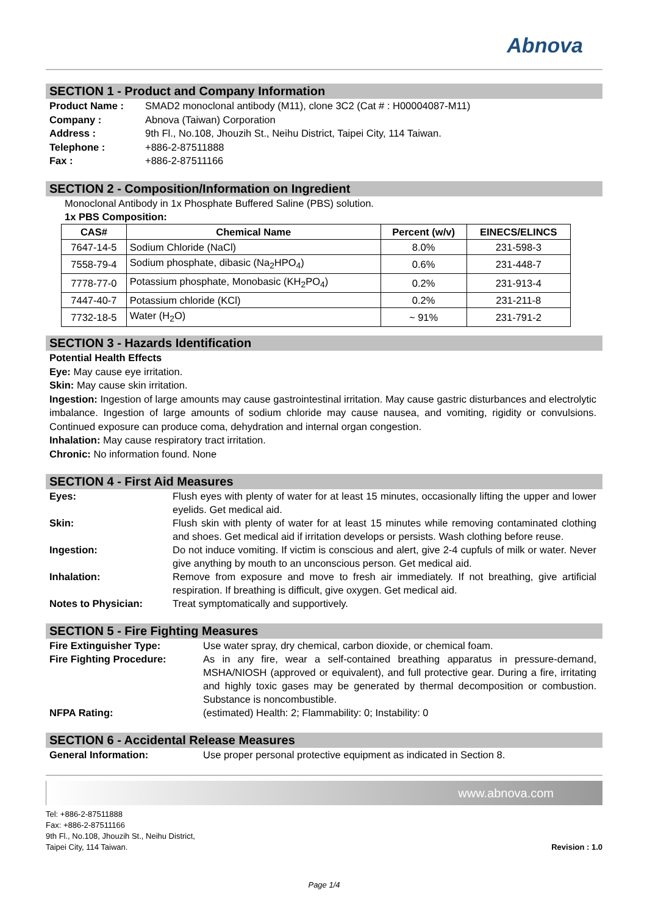Abnova
SECTION 1 - Product and Company Information
Product Name : SMAD2 monoclonal antibody (M11), clone 3C2 (Cat # : H00004087-M11) Company : Abnova (Taiwan) Corporation Address : 9th Fl., No.108, Jhouzih St., Neihu District, Taipei City, 114 Taiwan. Telephone : +886-2-87511888 Fax : +886-2-87511166
SECTION 2 - Composition/Information on Ingredient
Monoclonal Antibody in 1x Phosphate Buffered Saline (PBS) solution.
1x PBS Composition:
| CAS# | Chemical Name | Percent (w/v) | EINECS/ELINCS |
| --- | --- | --- | --- |
| 7647-14-5 | Sodium Chloride (NaCl) | 8.0% | 231-598-3 |
| 7558-79-4 | Sodium phosphate, dibasic (Na<sub>2</sub>HPO<sub>4</sub>) | 0.6% | 231-448-7 |
| 7778-77-0 | Potassium phosphate, Monobasic (KH<sub>2</sub>PO<sub>4</sub>) | 0.2% | 231-913-4 |
| 7447-40-7 | Potassium chloride (KCl) | 0.2% | 231-211-8 |
| 7732-18-5 | Water (H<sub>2</sub>O) | ~ 91% | 231-791-2 |
SECTION 3 - Hazards Identification
Potential Health Effects
Eye: May cause eye irritation.
Skin: May cause skin irritation.
Ingestion: Ingestion of large amounts may cause gastrointestinal irritation. May cause gastric disturbances and electrolytic imbalance. Ingestion of large amounts of sodium chloride may cause nausea, and vomiting, rigidity or convulsions. Continued exposure can produce coma, dehydration and internal organ congestion.
Inhalation: May cause respiratory tract irritation.
Chronic: No information found. None
SECTION 4 - First Aid Measures
Eyes: Flush eyes with plenty of water for at least 15 minutes, occasionally lifting the upper and lower eyelids. Get medical aid. Skin: Flush skin with plenty of water for at least 15 minutes while removing contaminated clothing and shoes. Get medical aid if irritation develops or persists. Wash clothing before reuse. Ingestion: Do not induce vomiting. If victim is conscious and alert, give 2-4 cupfuls of milk or water. Never give anything by mouth to an unconscious person. Get medical aid. Inhalation: Remove from exposure and move to fresh air immediately. If not breathing, give artificial respiration. If breathing is difficult, give oxygen. Get medical aid. Notes to Physician: Treat symptomatically and supportively.
SECTION 5 - Fire Fighting Measures
Fire Extinguisher Type: Use water spray, dry chemical, carbon dioxide, or chemical foam. Fire Fighting Procedure: As in any fire, wear a self-contained breathing apparatus in pressure-demand, MSHA/NIOSH (approved or equivalent), and full protective gear. During a fire, irritating and highly toxic gases may be generated by thermal decomposition or combustion. Substance is noncombustible. NFPA Rating: (estimated) Health: 2; Flammability: 0; Instability: 0
SECTION 6 - Accidental Release Measures
General Information: Use proper personal protective equipment as indicated in Section 8.
www.abnova.com
Tel: +886-2-87511888
Fax: +886-2-87511166
9th Fl., No.108, Jhouzih St., Neihu District,
Taipei City, 114 Taiwan.
Revision : 1.0
Page 1/4